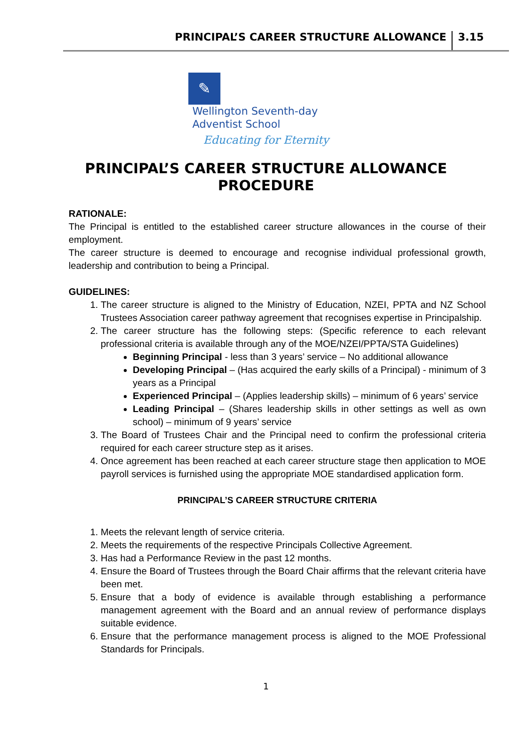PRINCIPAL’S CAREER STRUCTURE ALLOWANCE 3.15
✎
Wellington Seventh-day
Adventist School
Educating for Eternity
PRINCIPAL’S CAREER STRUCTURE ALLOWANCE
PROCEDURE
RATIONALE:
The Principal is entitled to the established career structure allowances in the course of their employment.
The career structure is deemed to encourage and recognise individual professional growth, leadership and contribution to being a Principal.
GUIDELINES:
1. The career structure is aligned to the Ministry of Education, NZEI, PPTA and NZ School Trustees Association career pathway agreement that recognises expertise in Principalship.
2. The career structure has the following steps: (Specific reference to each relevant professional criteria is available through any of the MOE/NZEI/PPTA/STA Guidelines)
Beginning Principal - less than 3 years’ service – No additional allowance
Developing Principal – (Has acquired the early skills of a Principal) - minimum of 3 years as a Principal
Experienced Principal – (Applies leadership skills) – minimum of 6 years’ service
Leading Principal – (Shares leadership skills in other settings as well as own school) – minimum of 9 years’ service
3. The Board of Trustees Chair and the Principal need to confirm the professional criteria required for each career structure step as it arises.
4. Once agreement has been reached at each career structure stage then application to MOE payroll services is furnished using the appropriate MOE standardised application form.
PRINCIPAL’S CAREER STRUCTURE CRITERIA
1. Meets the relevant length of service criteria.
2. Meets the requirements of the respective Principals Collective Agreement.
3. Has had a Performance Review in the past 12 months.
4. Ensure the Board of Trustees through the Board Chair affirms that the relevant criteria have been met.
5. Ensure that a body of evidence is available through establishing a performance management agreement with the Board and an annual review of performance displays suitable evidence.
6. Ensure that the performance management process is aligned to the MOE Professional Standards for Principals.
1